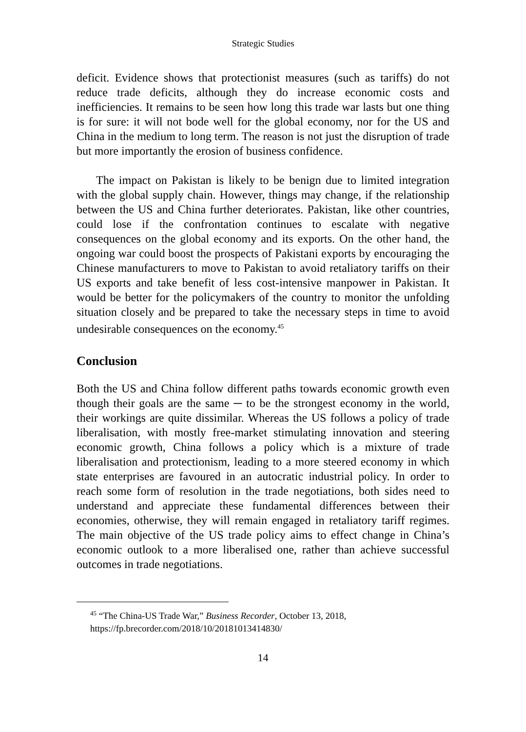Strategic Studies
deficit. Evidence shows that protectionist measures (such as tariffs) do not reduce trade deficits, although they do increase economic costs and inefficiencies. It remains to be seen how long this trade war lasts but one thing is for sure: it will not bode well for the global economy, nor for the US and China in the medium to long term. The reason is not just the disruption of trade but more importantly the erosion of business confidence.
The impact on Pakistan is likely to be benign due to limited integration with the global supply chain. However, things may change, if the relationship between the US and China further deteriorates. Pakistan, like other countries, could lose if the confrontation continues to escalate with negative consequences on the global economy and its exports. On the other hand, the ongoing war could boost the prospects of Pakistani exports by encouraging the Chinese manufacturers to move to Pakistan to avoid retaliatory tariffs on their US exports and take benefit of less cost-intensive manpower in Pakistan. It would be better for the policymakers of the country to monitor the unfolding situation closely and be prepared to take the necessary steps in time to avoid undesirable consequences on the economy.<sup>45</sup>
Conclusion
Both the US and China follow different paths towards economic growth even though their goals are the same ─ to be the strongest economy in the world, their workings are quite dissimilar. Whereas the US follows a policy of trade liberalisation, with mostly free-market stimulating innovation and steering economic growth, China follows a policy which is a mixture of trade liberalisation and protectionism, leading to a more steered economy in which state enterprises are favoured in an autocratic industrial policy. In order to reach some form of resolution in the trade negotiations, both sides need to understand and appreciate these fundamental differences between their economies, otherwise, they will remain engaged in retaliatory tariff regimes. The main objective of the US trade policy aims to effect change in China’s economic outlook to a more liberalised one, rather than achieve successful outcomes in trade negotiations.
<sup>45</sup> “The China-US Trade War,” Business Recorder, October 13, 2018,
https://fp.brecorder.com/2018/10/20181013414830/
14